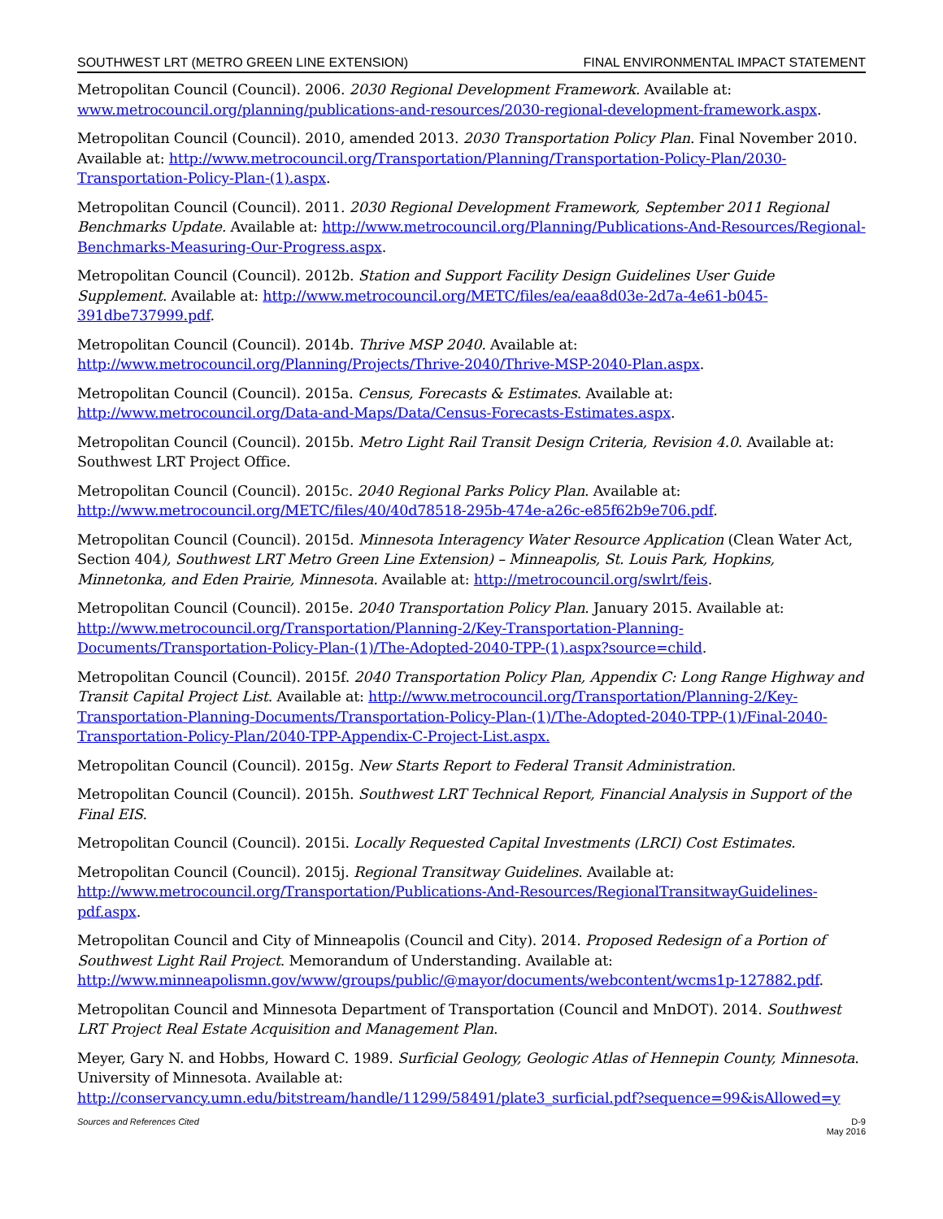SOUTHWEST LRT (METRO GREEN LINE EXTENSION) FINAL ENVIRONMENTAL IMPACT STATEMENT
Metropolitan Council (Council). 2006. 2030 Regional Development Framework. Available at: www.metrocouncil.org/planning/publications-and-resources/2030-regional-development-framework.aspx.
Metropolitan Council (Council). 2010, amended 2013. 2030 Transportation Policy Plan. Final November 2010. Available at: http://www.metrocouncil.org/Transportation/Planning/Transportation-Policy-Plan/2030-Transportation-Policy-Plan-(1).aspx.
Metropolitan Council (Council). 2011. 2030 Regional Development Framework, September 2011 Regional Benchmarks Update. Available at: http://www.metrocouncil.org/Planning/Publications-And-Resources/Regional-Benchmarks-Measuring-Our-Progress.aspx.
Metropolitan Council (Council). 2012b. Station and Support Facility Design Guidelines User Guide Supplement. Available at: http://www.metrocouncil.org/METC/files/ea/eaa8d03e-2d7a-4e61-b045-391dbe737999.pdf.
Metropolitan Council (Council). 2014b. Thrive MSP 2040. Available at: http://www.metrocouncil.org/Planning/Projects/Thrive-2040/Thrive-MSP-2040-Plan.aspx.
Metropolitan Council (Council). 2015a. Census, Forecasts & Estimates. Available at: http://www.metrocouncil.org/Data-and-Maps/Data/Census-Forecasts-Estimates.aspx.
Metropolitan Council (Council). 2015b. Metro Light Rail Transit Design Criteria, Revision 4.0. Available at: Southwest LRT Project Office.
Metropolitan Council (Council). 2015c. 2040 Regional Parks Policy Plan. Available at: http://www.metrocouncil.org/METC/files/40/40d78518-295b-474e-a26c-e85f62b9e706.pdf.
Metropolitan Council (Council). 2015d. Minnesota Interagency Water Resource Application (Clean Water Act, Section 404), Southwest LRT Metro Green Line Extension) – Minneapolis, St. Louis Park, Hopkins, Minnetonka, and Eden Prairie, Minnesota. Available at: http://metrocouncil.org/swlrt/feis.
Metropolitan Council (Council). 2015e. 2040 Transportation Policy Plan. January 2015. Available at: http://www.metrocouncil.org/Transportation/Planning-2/Key-Transportation-Planning-Documents/Transportation-Policy-Plan-(1)/The-Adopted-2040-TPP-(1).aspx?source=child.
Metropolitan Council (Council). 2015f. 2040 Transportation Policy Plan, Appendix C: Long Range Highway and Transit Capital Project List. Available at: http://www.metrocouncil.org/Transportation/Planning-2/Key-Transportation-Planning-Documents/Transportation-Policy-Plan-(1)/The-Adopted-2040-TPP-(1)/Final-2040-Transportation-Policy-Plan/2040-TPP-Appendix-C-Project-List.aspx.
Metropolitan Council (Council). 2015g. New Starts Report to Federal Transit Administration.
Metropolitan Council (Council). 2015h. Southwest LRT Technical Report, Financial Analysis in Support of the Final EIS.
Metropolitan Council (Council). 2015i. Locally Requested Capital Investments (LRCI) Cost Estimates.
Metropolitan Council (Council). 2015j. Regional Transitway Guidelines. Available at: http://www.metrocouncil.org/Transportation/Publications-And-Resources/RegionalTransitwayGuidelines-pdf.aspx.
Metropolitan Council and City of Minneapolis (Council and City). 2014. Proposed Redesign of a Portion of Southwest Light Rail Project. Memorandum of Understanding. Available at: http://www.minneapolismn.gov/www/groups/public/@mayor/documents/webcontent/wcms1p-127882.pdf.
Metropolitan Council and Minnesota Department of Transportation (Council and MnDOT). 2014. Southwest LRT Project Real Estate Acquisition and Management Plan.
Meyer, Gary N. and Hobbs, Howard C. 1989. Surficial Geology, Geologic Atlas of Hennepin County, Minnesota. University of Minnesota. Available at: http://conservancy.umn.edu/bitstream/handle/11299/58491/plate3_surficial.pdf?sequence=99&isAllowed=y
Sources and References Cited D-9
May 2016